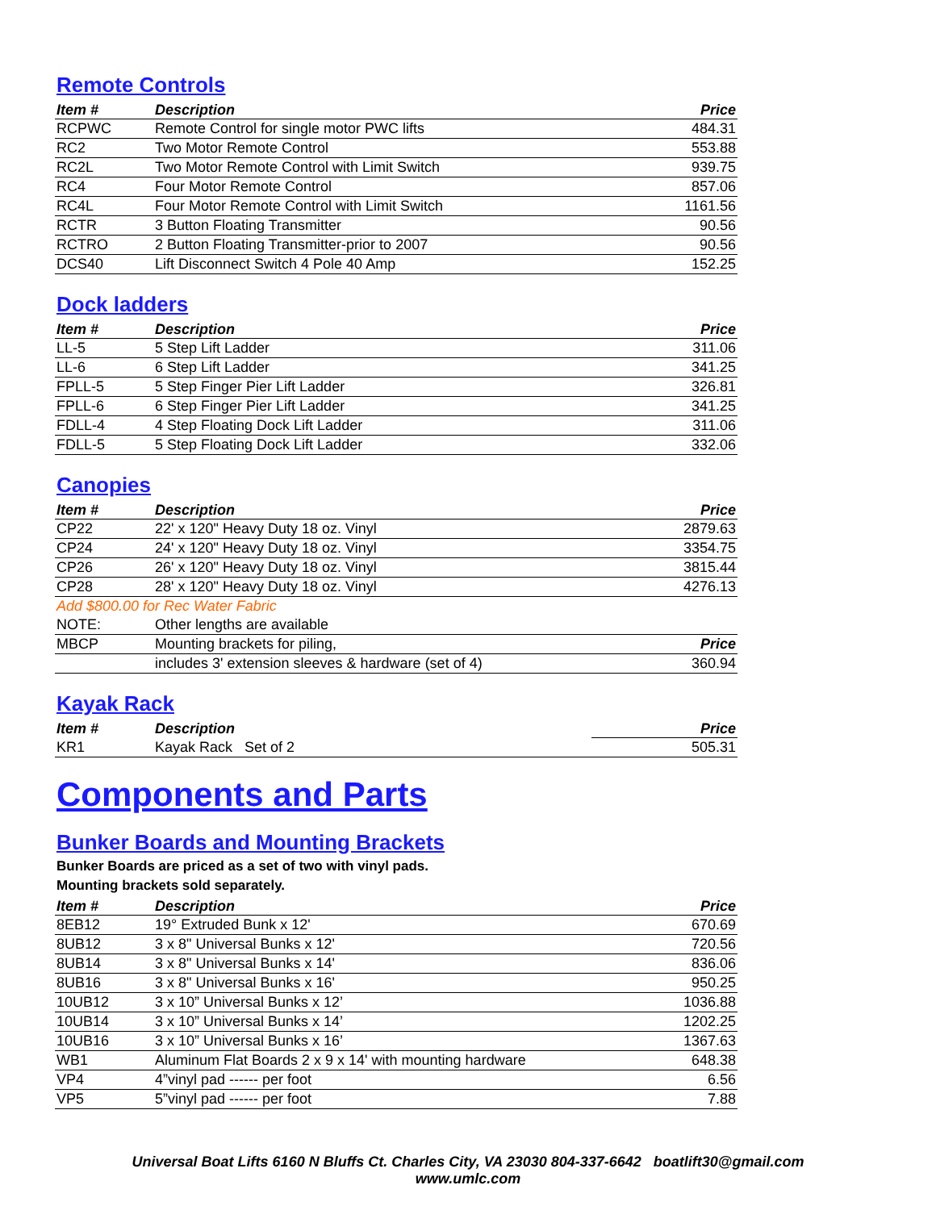Remote Controls
| Item # | Description | Price |
| --- | --- | --- |
| RCPWC | Remote Control for single motor PWC lifts | 484.31 |
| RC2 | Two Motor Remote Control | 553.88 |
| RC2L | Two Motor Remote Control with Limit Switch | 939.75 |
| RC4 | Four Motor Remote Control | 857.06 |
| RC4L | Four Motor Remote Control with Limit Switch | 1161.56 |
| RCTR | 3 Button Floating Transmitter | 90.56 |
| RCTRO | 2 Button Floating Transmitter-prior to 2007 | 90.56 |
| DCS40 | Lift Disconnect Switch 4 Pole 40 Amp | 152.25 |
Dock ladders
| Item # | Description | Price |
| --- | --- | --- |
| LL-5 | 5 Step Lift Ladder | 311.06 |
| LL-6 | 6 Step Lift Ladder | 341.25 |
| FPLL-5 | 5 Step Finger Pier Lift Ladder | 326.81 |
| FPLL-6 | 6 Step Finger Pier Lift Ladder | 341.25 |
| FDLL-4 | 4 Step Floating Dock Lift Ladder | 311.06 |
| FDLL-5 | 5 Step Floating Dock Lift Ladder | 332.06 |
Canopies
| Item # | Description | Price |
| --- | --- | --- |
| CP22 | 22' x 120" Heavy Duty 18 oz. Vinyl | 2879.63 |
| CP24 | 24' x 120" Heavy Duty 18 oz. Vinyl | 3354.75 |
| CP26 | 26' x 120" Heavy Duty 18 oz. Vinyl | 3815.44 |
| CP28 | 28' x 120" Heavy Duty 18 oz. Vinyl | 4276.13 |
| Add $800.00 for Rec Water Fabric | | |
| NOTE: | Other lengths are available | |
| MBCP | Mounting brackets for piling, | Price |
| | includes 3' extension sleeves & hardware (set of 4) | 360.94 |
Kayak Rack
| Item # | Description | Price |
| --- | --- | --- |
| KR1 | Kayak Rack Set of 2 | 505.31 |
Components and Parts
Bunker Boards and Mounting Brackets
Bunker Boards are priced as a set of two with vinyl pads.
Mounting brackets sold separately.
| Item # | Description | Price |
| --- | --- | --- |
| 8EB12 | 19° Extruded Bunk x 12' | 670.69 |
| 8UB12 | 3 x 8" Universal Bunks x 12' | 720.56 |
| 8UB14 | 3 x 8" Universal Bunks x 14' | 836.06 |
| 8UB16 | 3 x 8" Universal Bunks x 16' | 950.25 |
| 10UB12 | 3 x 10” Universal Bunks x 12’ | 1036.88 |
| 10UB14 | 3 x 10” Universal Bunks x 14’ | 1202.25 |
| 10UB16 | 3 x 10” Universal Bunks x 16’ | 1367.63 |
| WB1 | Aluminum Flat Boards 2 x 9 x 14' with mounting hardware | 648.38 |
| VP4 | 4”vinyl pad ------ per foot | 6.56 |
| VP5 | 5”vinyl pad ------ per foot | 7.88 |
Universal Boat Lifts 6160 N Bluffs Ct. Charles City, VA 23030 804-337-6642 boatlift30@gmail.com
www.umlc.com